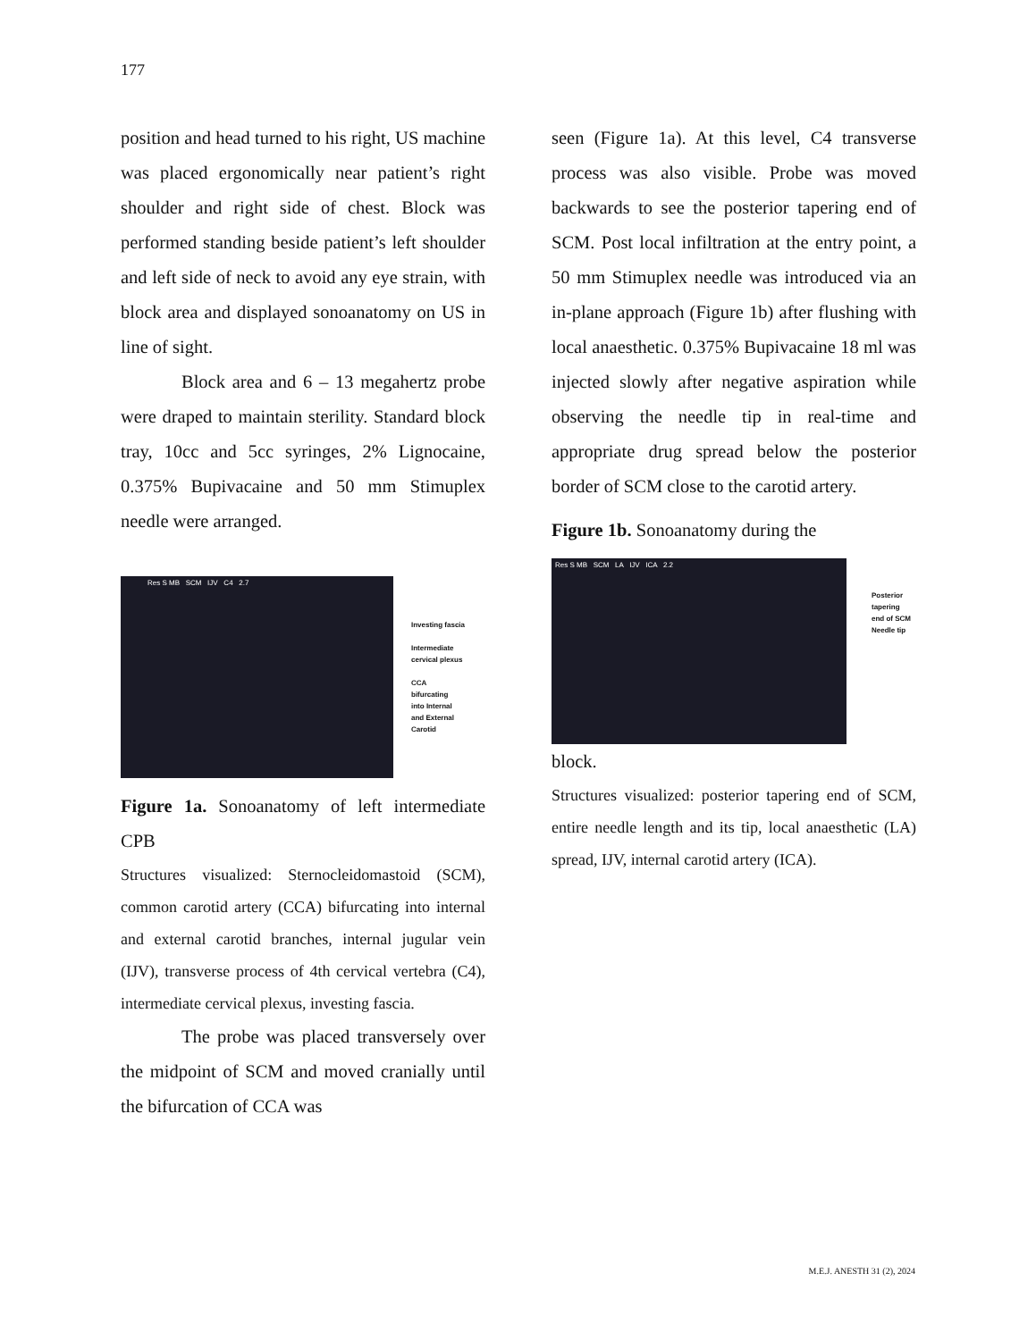177
position and head turned to his right, US machine was placed ergonomically near patient’s right shoulder and right side of chest. Block was performed standing beside patient’s left shoulder and left side of neck to avoid any eye strain, with block area and displayed sonoanatomy on US in line of sight.
Block area and 6 – 13 megahertz probe were draped to maintain sterility. Standard block tray, 10cc and 5cc syringes, 2% Lignocaine, 0.375% Bupivacaine and 50 mm Stimuplex needle were arranged.
Res S MB SCM IJV C4 2.7
Investing fascia
Intermediate
cervical plexus
CCA
bifurcating
into Internal
and External
Carotid
Figure 1a. Sonoanatomy of left intermediate CPB
Structures visualized: Sternocleidomastoid (SCM), common carotid artery (CCA) bifurcating into internal and external carotid branches, internal jugular vein (IJV), transverse process of 4th cervical vertebra (C4), intermediate cervical plexus, investing fascia.
The probe was placed transversely over the midpoint of SCM and moved cranially until the bifurcation of CCA was
seen (Figure 1a). At this level, C4 transverse process was also visible. Probe was moved backwards to see the posterior tapering end of SCM. Post local infiltration at the entry point, a 50 mm Stimuplex needle was introduced via an in-plane approach (Figure 1b) after flushing with local anaesthetic. 0.375% Bupivacaine 18 ml was injected slowly after negative aspiration while observing the needle tip in real-time and appropriate drug spread below the posterior border of SCM close to the carotid artery.
Figure 1b. Sonoanatomy during the
Res S MB SCM LA IJV ICA 2.2
Posterior
tapering
end of SCM
Needle tip
block.
Structures visualized: posterior tapering end of SCM, entire needle length and its tip, local anaesthetic (LA) spread, IJV, internal carotid artery (ICA).
M.E.J. ANESTH 31 (2), 2024